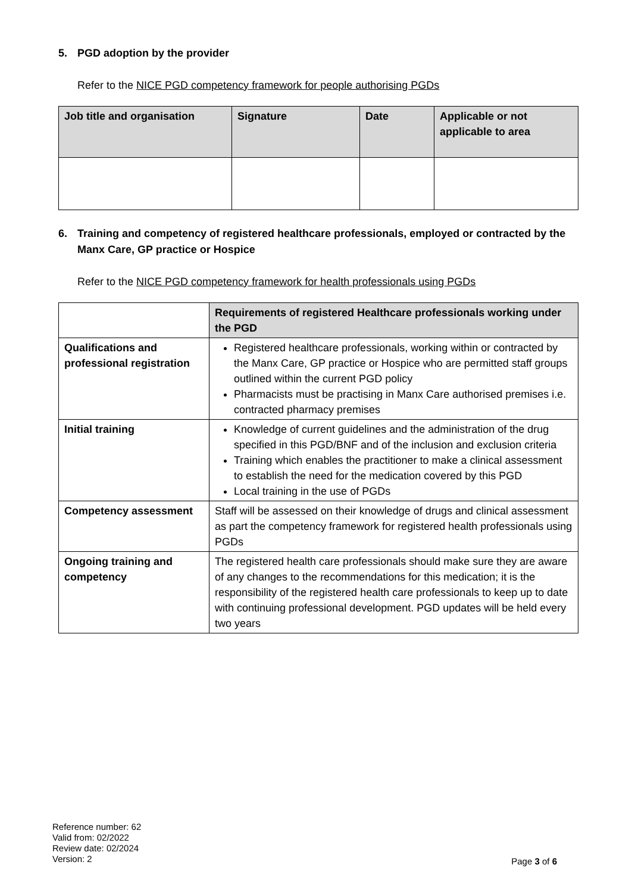5. PGD adoption by the provider
Refer to the NICE PGD competency framework for people authorising PGDs
| Job title and organisation | Signature | Date | Applicable or not applicable to area |
| --- | --- | --- | --- |
6. Training and competency of registered healthcare professionals, employed or contracted by the Manx Care, GP practice or Hospice
Refer to the NICE PGD competency framework for health professionals using PGDs
| | Requirements of registered Healthcare professionals working under the PGD |
| --- | --- |
| Qualifications and professional registration | Registered healthcare professionals, working within or contracted by the Manx Care, GP practice or Hospice who are permitted staff groups outlined within the current PGD policy Pharmacists must be practising in Manx Care authorised premises i.e. contracted pharmacy premises |
| Initial training | Knowledge of current guidelines and the administration of the drug specified in this PGD/BNF and of the inclusion and exclusion criteria Training which enables the practitioner to make a clinical assessment to establish the need for the medication covered by this PGD Local training in the use of PGDs |
| Competency assessment | Staff will be assessed on their knowledge of drugs and clinical assessment as part the competency framework for registered health professionals using PGDs |
| Ongoing training and competency | The registered health care professionals should make sure they are aware of any changes to the recommendations for this medication; it is the responsibility of the registered health care professionals to keep up to date with continuing professional development. PGD updates will be held every two years |
Reference number: 62
Valid from: 02/2022
Review date: 02/2024
Version: 2
Page 3 of 6